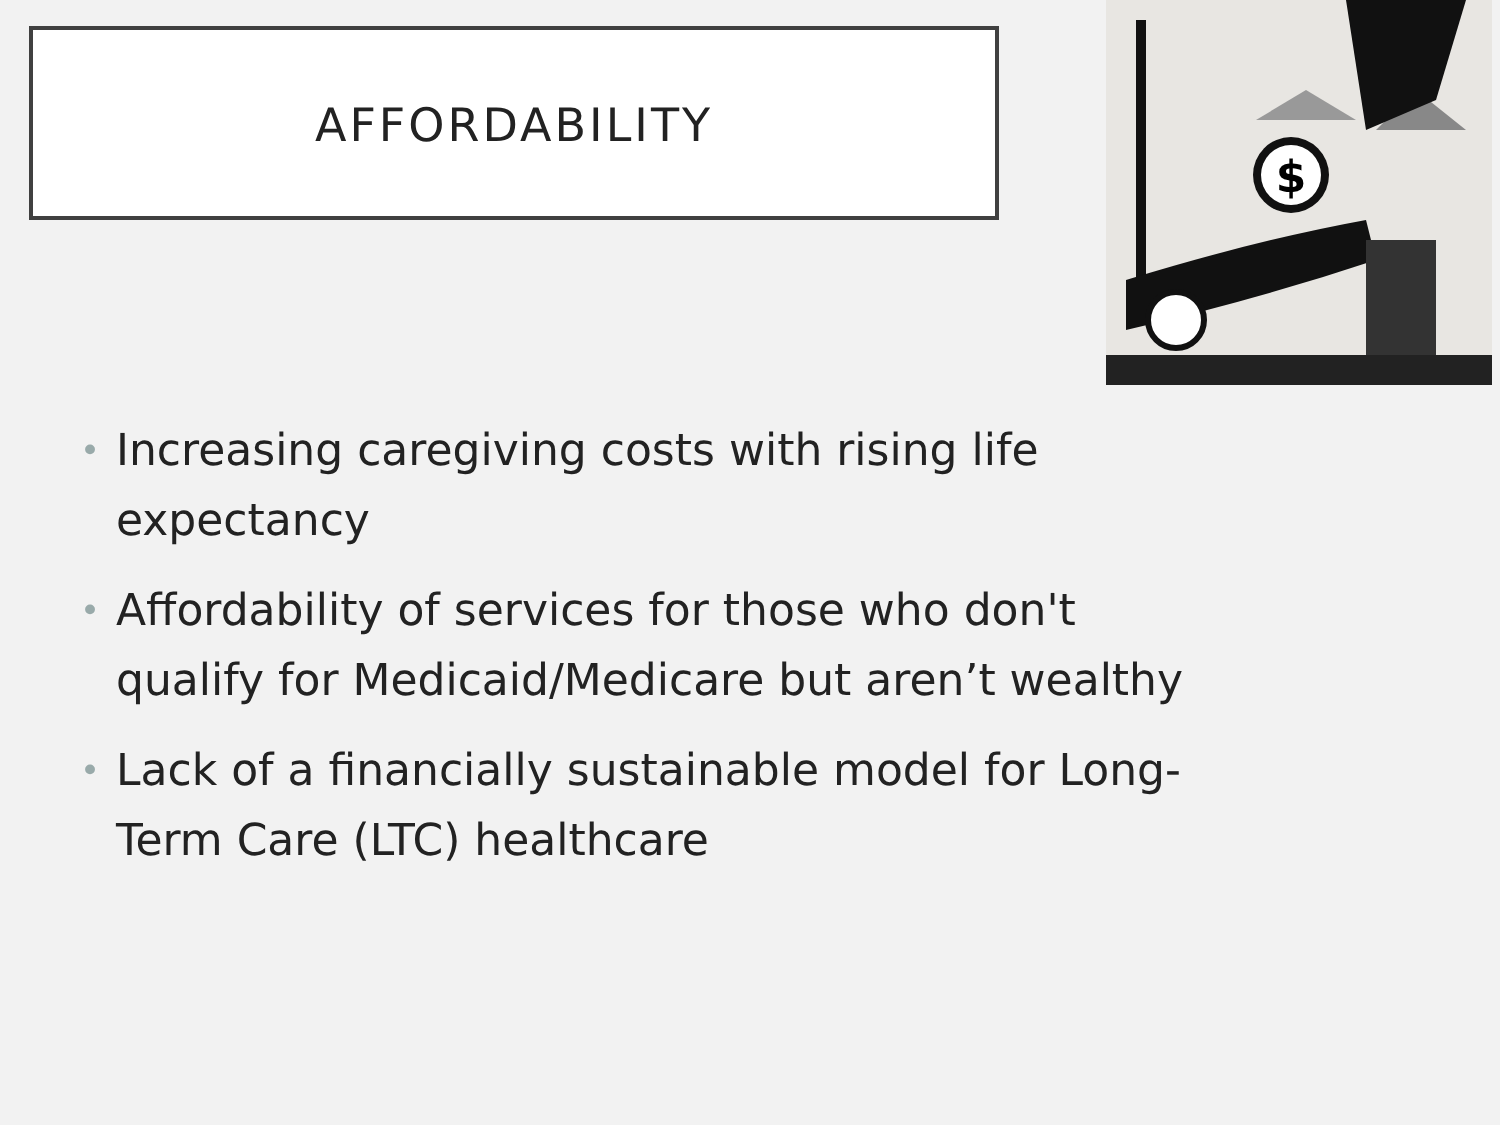AFFORDABILITY
$
• Increasing caregiving costs with rising life expectancy
• Affordability of services for those who don't qualify for Medicaid/Medicare but aren’t wealthy
• Lack of a financially sustainable model for Long-Term Care (LTC) healthcare